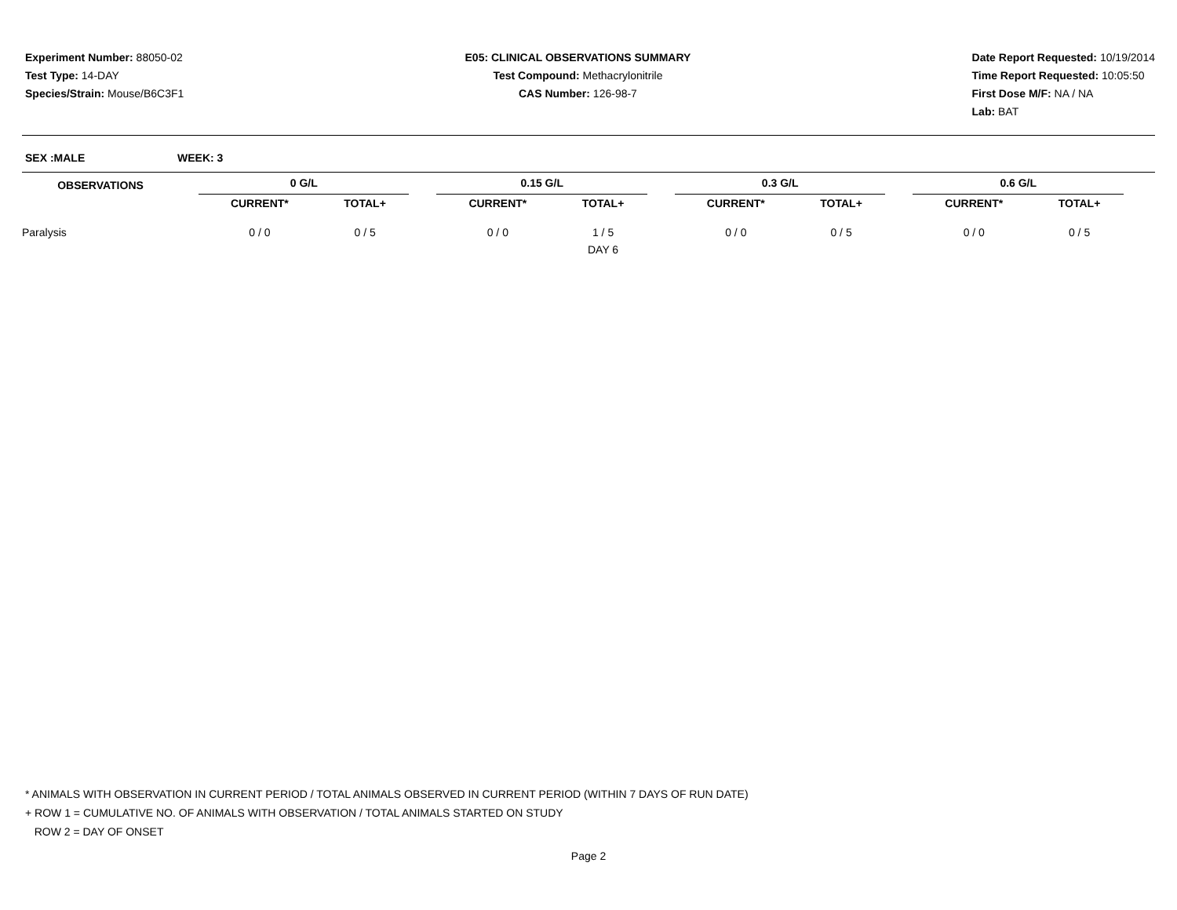Experiment Number: 88050-02
Test Type: 14-DAY
Species/Strain: Mouse/B6C3F1
E05: CLINICAL OBSERVATIONS SUMMARY
Test Compound: Methacrylonitrile
CAS Number: 126-98-7
Date Report Requested: 10/19/2014
Time Report Requested: 10:05:50
First Dose M/F: NA / NA
Lab: BAT
SEX :MALE WEEK: 3
| OBSERVATIONS | | 0 G/L | | | 0.15 G/L | | | 0.3 G/L | | | 0.6 G/L | | |
| --- | --- | --- | --- | --- | --- | --- | --- | --- | --- | --- | --- | --- | --- |
| | | CURRENT* | TOTAL+ | | CURRENT* | TOTAL+ | | CURRENT* | TOTAL+ | | CURRENT* | TOTAL+ | |
| Paralysis | | 0 / 0 | 0 / 5 | | 0 / 0 | 1 / 5 | | 0 / 0 | 0 / 5 | | 0 / 0 | 0 / 5 | |
| | | | | | | DAY 6 | | | | | | | |
* ANIMALS WITH OBSERVATION IN CURRENT PERIOD / TOTAL ANIMALS OBSERVED IN CURRENT PERIOD (WITHIN 7 DAYS OF RUN DATE)
+ ROW 1 = CUMULATIVE NO. OF ANIMALS WITH OBSERVATION / TOTAL ANIMALS STARTED ON STUDY
ROW 2 = DAY OF ONSET
Page 2